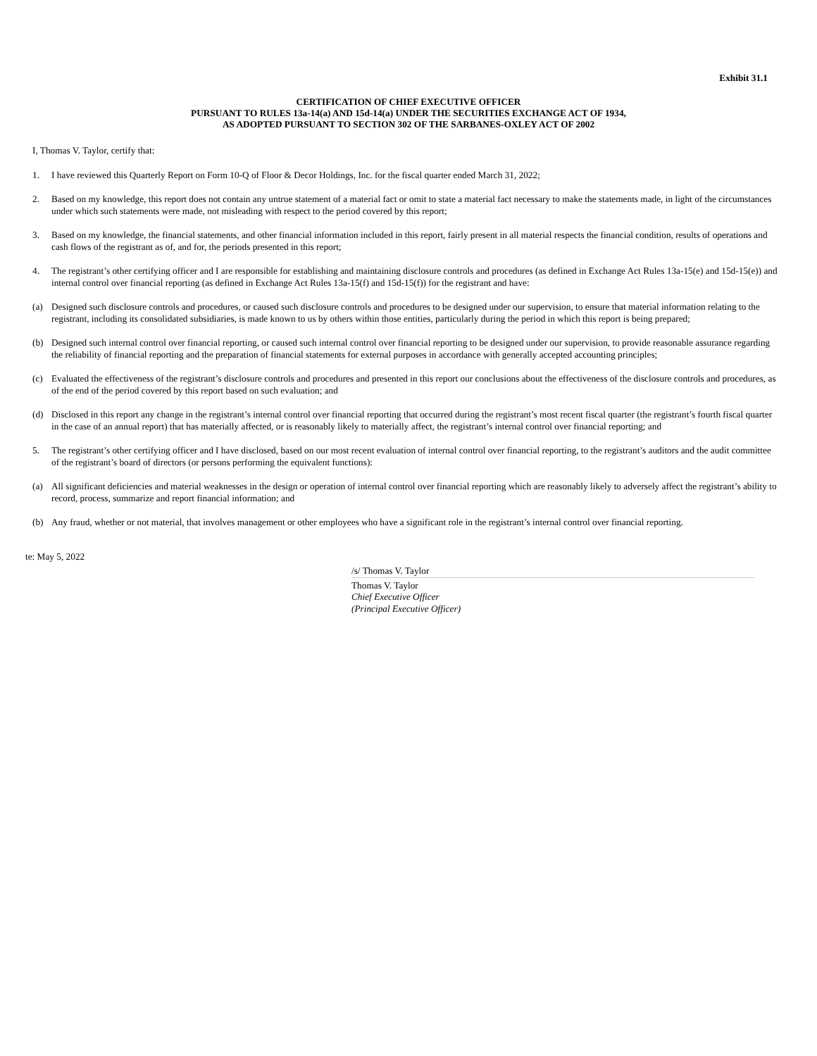Exhibit 31.1
CERTIFICATION OF CHIEF EXECUTIVE OFFICER
PURSUANT TO RULES 13a-14(a) AND 15d-14(a) UNDER THE SECURITIES EXCHANGE ACT OF 1934,
AS ADOPTED PURSUANT TO SECTION 302 OF THE SARBANES-OXLEY ACT OF 2002
I, Thomas V. Taylor, certify that:
1. I have reviewed this Quarterly Report on Form 10-Q of Floor & Decor Holdings, Inc. for the fiscal quarter ended March 31, 2022;
2. Based on my knowledge, this report does not contain any untrue statement of a material fact or omit to state a material fact necessary to make the statements made, in light of the circumstances under which such statements were made, not misleading with respect to the period covered by this report;
3. Based on my knowledge, the financial statements, and other financial information included in this report, fairly present in all material respects the financial condition, results of operations and cash flows of the registrant as of, and for, the periods presented in this report;
4. The registrant’s other certifying officer and I are responsible for establishing and maintaining disclosure controls and procedures (as defined in Exchange Act Rules 13a-15(e) and 15d-15(e)) and internal control over financial reporting (as defined in Exchange Act Rules 13a-15(f) and 15d-15(f)) for the registrant and have:
(a) Designed such disclosure controls and procedures, or caused such disclosure controls and procedures to be designed under our supervision, to ensure that material information relating to the registrant, including its consolidated subsidiaries, is made known to us by others within those entities, particularly during the period in which this report is being prepared;
(b) Designed such internal control over financial reporting, or caused such internal control over financial reporting to be designed under our supervision, to provide reasonable assurance regarding the reliability of financial reporting and the preparation of financial statements for external purposes in accordance with generally accepted accounting principles;
(c) Evaluated the effectiveness of the registrant’s disclosure controls and procedures and presented in this report our conclusions about the effectiveness of the disclosure controls and procedures, as of the end of the period covered by this report based on such evaluation; and
(d) Disclosed in this report any change in the registrant’s internal control over financial reporting that occurred during the registrant’s most recent fiscal quarter (the registrant’s fourth fiscal quarter in the case of an annual report) that has materially affected, or is reasonably likely to materially affect, the registrant’s internal control over financial reporting; and
5. The registrant’s other certifying officer and I have disclosed, based on our most recent evaluation of internal control over financial reporting, to the registrant’s auditors and the audit committee of the registrant’s board of directors (or persons performing the equivalent functions):
(a) All significant deficiencies and material weaknesses in the design or operation of internal control over financial reporting which are reasonably likely to adversely affect the registrant’s ability to record, process, summarize and report financial information; and
(b) Any fraud, whether or not material, that involves management or other employees who have a significant role in the registrant’s internal control over financial reporting.
te: May 5, 2022
/s/ Thomas V. Taylor
Thomas V. Taylor
Chief Executive Officer
(Principal Executive Officer)